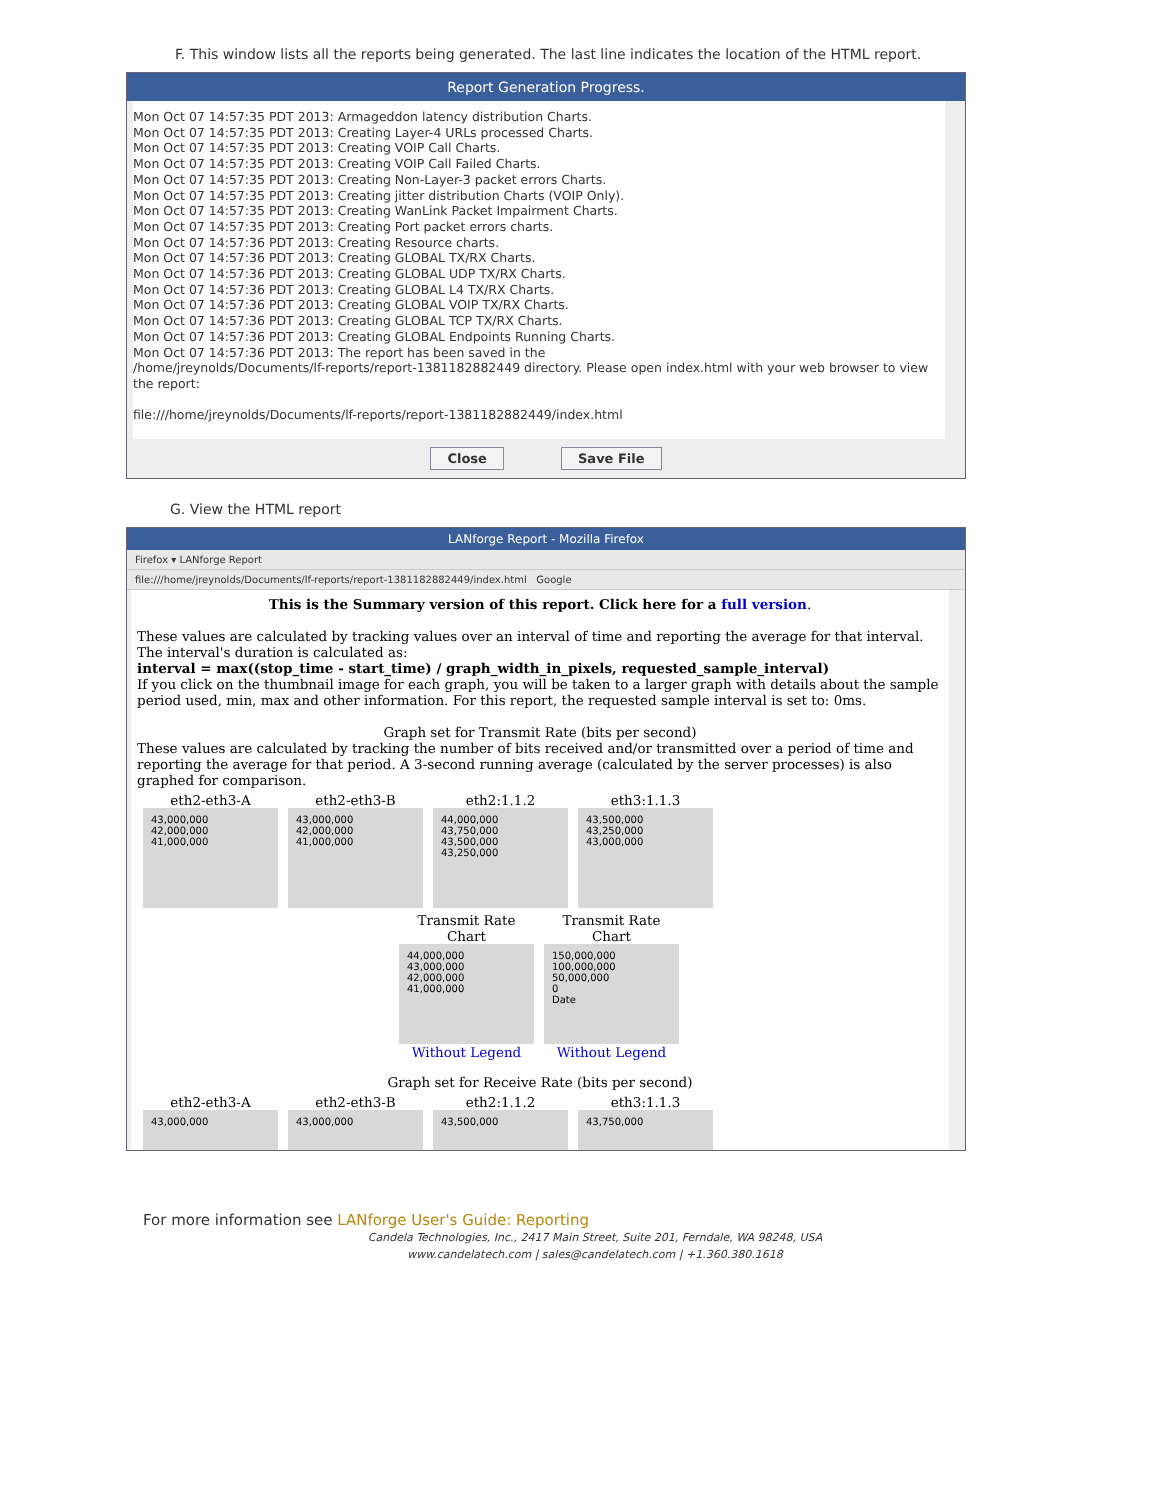F. This window lists all the reports being generated. The last line indicates the location of the HTML report.
Report Generation Progress.
Mon Oct 07 14:57:35 PDT 2013: Armageddon latency distribution Charts.
Mon Oct 07 14:57:35 PDT 2013: Creating Layer-4 URLs processed Charts.
Mon Oct 07 14:57:35 PDT 2013: Creating VOIP Call Charts.
Mon Oct 07 14:57:35 PDT 2013: Creating VOIP Call Failed Charts.
Mon Oct 07 14:57:35 PDT 2013: Creating Non-Layer-3 packet errors Charts.
Mon Oct 07 14:57:35 PDT 2013: Creating jitter distribution Charts (VOIP Only).
Mon Oct 07 14:57:35 PDT 2013: Creating WanLink Packet Impairment Charts.
Mon Oct 07 14:57:35 PDT 2013: Creating Port packet errors charts.
Mon Oct 07 14:57:36 PDT 2013: Creating Resource charts.
Mon Oct 07 14:57:36 PDT 2013: Creating GLOBAL TX/RX Charts.
Mon Oct 07 14:57:36 PDT 2013: Creating GLOBAL UDP TX/RX Charts.
Mon Oct 07 14:57:36 PDT 2013: Creating GLOBAL L4 TX/RX Charts.
Mon Oct 07 14:57:36 PDT 2013: Creating GLOBAL VOIP TX/RX Charts.
Mon Oct 07 14:57:36 PDT 2013: Creating GLOBAL TCP TX/RX Charts.
Mon Oct 07 14:57:36 PDT 2013: Creating GLOBAL Endpoints Running Charts.
Mon Oct 07 14:57:36 PDT 2013: The report has been saved in the
/home/jreynolds/Documents/lf-reports/report-1381182882449 directory. Please open index.html with your web browser to view the report:
file:///home/jreynolds/Documents/lf-reports/report-1381182882449/index.html
Close Save File
G. View the HTML report
LANforge Report - Mozilla Firefox
Firefox ▾ LANforge Report
file:///home/jreynolds/Documents/lf-reports/report-1381182882449/index.html Google
This is the Summary version of this report. Click here for a full version.
These values are calculated by tracking values over an interval of time and reporting the average for that interval. The interval's duration is calculated as:
interval = max((stop_time - start_time) / graph_width_in_pixels, requested_sample_interval)
If you click on the thumbnail image for each graph, you will be taken to a larger graph with details about the sample period used, min, max and other information. For this report, the requested sample interval is set to: 0ms.
Graph set for Transmit Rate (bits per second)
These values are calculated by tracking the number of bits received and/or transmitted over a period of time and reporting the average for that period. A 3-second running average (calculated by the server processes) is also graphed for comparison.
eth2-eth3-A
43,000,000
42,000,000
41,000,000
eth2-eth3-B
43,000,000
42,000,000
41,000,000
eth2:1.1.2
44,000,000
43,750,000
43,500,000
43,250,000
eth3:1.1.3
43,500,000
43,250,000
43,000,000
Transmit Rate Chart
44,000,000
43,000,000
42,000,000
41,000,000
Without Legend
Transmit Rate Chart
150,000,000
100,000,000
50,000,000
0
Date
Without Legend
Graph set for Receive Rate (bits per second)
eth2-eth3-A
43,000,000
eth2-eth3-B
43,000,000
eth2:1.1.2
43,500,000
eth3:1.1.3
43,750,000
For more information see LANforge User's Guide: Reporting
Candela Technologies, Inc., 2417 Main Street, Suite 201, Ferndale, WA 98248, USA
www.candelatech.com | sales@candelatech.com | +1.360.380.1618